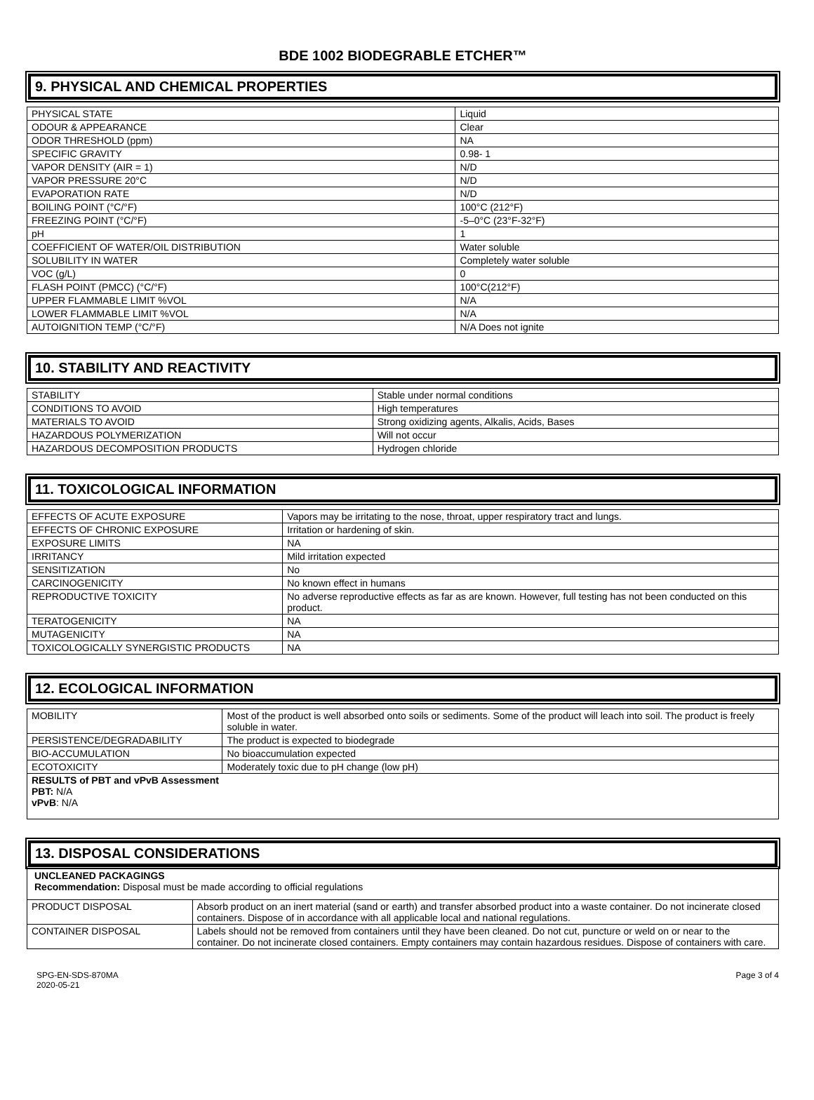BDE 1002 BIODEGRABLE ETCHER™
9. PHYSICAL AND CHEMICAL PROPERTIES
| PHYSICAL STATE | Liquid |
| ODOUR & APPEARANCE | Clear |
| ODOR THRESHOLD (ppm) | NA |
| SPECIFIC GRAVITY | 0.98- 1 |
| VAPOR DENSITY (AIR = 1) | N/D |
| VAPOR PRESSURE 20°C | N/D |
| EVAPORATION RATE | N/D |
| BOILING POINT (°C/°F) | 100°C (212°F) |
| FREEZING POINT (°C/°F) | -5–0°C (23°F-32°F) |
| pH | 1 |
| COEFFICIENT OF WATER/OIL DISTRIBUTION | Water soluble |
| SOLUBILITY IN WATER | Completely water soluble |
| VOC (g/L) | 0 |
| FLASH POINT (PMCC) (°C/°F) | 100°C(212°F) |
| UPPER FLAMMABLE LIMIT %VOL | N/A |
| LOWER FLAMMABLE LIMIT %VOL | N/A |
| AUTOIGNITION TEMP (°C/°F) | N/A Does not ignite |
10. STABILITY AND REACTIVITY
| STABILITY | Stable under normal conditions |
| CONDITIONS TO AVOID | High temperatures |
| MATERIALS TO AVOID | Strong oxidizing agents, Alkalis, Acids, Bases |
| HAZARDOUS POLYMERIZATION | Will not occur |
| HAZARDOUS DECOMPOSITION PRODUCTS | Hydrogen chloride |
11. TOXICOLOGICAL INFORMATION
| EFFECTS OF ACUTE EXPOSURE | Vapors may be irritating to the nose, throat, upper respiratory tract and lungs. |
| EFFECTS OF CHRONIC EXPOSURE | Irritation or hardening of skin. |
| EXPOSURE LIMITS | NA |
| IRRITANCY | Mild irritation expected |
| SENSITIZATION | No |
| CARCINOGENICITY | No known effect in humans |
| REPRODUCTIVE TOXICITY | No adverse reproductive effects as far as are known. However, full testing has not been conducted on this product. |
| TERATOGENICITY | NA |
| MUTAGENICITY | NA |
| TOXICOLOGICALLY SYNERGISTIC PRODUCTS | NA |
12. ECOLOGICAL INFORMATION
| MOBILITY | Most of the product is well absorbed onto soils or sediments. Some of the product will leach into soil. The product is freely soluble in water. |
| PERSISTENCE/DEGRADABILITY | The product is expected to biodegrade |
| BIO-ACCUMULATION | No bioaccumulation expected |
| ECOTOXICITY | Moderately toxic due to pH change (low pH) |
| RESULTS of PBT and vPvB Assessment PBT: N/A vPvB : N/A | |
13. DISPOSAL CONSIDERATIONS
| UNCLEANED PACKAGINGS Recommendation: Disposal must be made according to official regulations | |
| PRODUCT DISPOSAL | Absorb product on an inert material (sand or earth) and transfer absorbed product into a waste container. Do not incinerate closed containers. Dispose of in accordance with all applicable local and national regulations. |
| CONTAINER DISPOSAL | Labels should not be removed from containers until they have been cleaned. Do not cut, puncture or weld on or near to the container. Do not incinerate closed containers. Empty containers may contain hazardous residues. Dispose of containers with care. |
SPG-EN-SDS-870MA
2020-05-21
Page 3 of 4